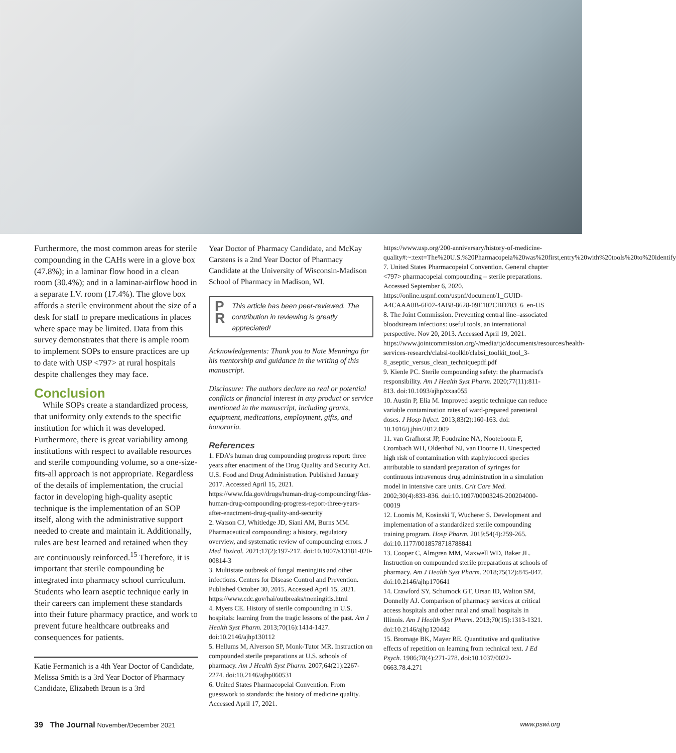Furthermore, the most common areas for sterile compounding in the CAHs were in a glove box (47.8%); in a laminar flow hood in a clean room (30.4%); and in a laminar-airflow hood in a separate I.V. room (17.4%). The glove box affords a sterile environment about the size of a desk for staff to prepare medications in places where space may be limited. Data from this survey demonstrates that there is ample room to implement SOPs to ensure practices are up to date with USP <797> at rural hospitals despite challenges they may face.
Conclusion
While SOPs create a standardized process, that uniformity only extends to the specific institution for which it was developed. Furthermore, there is great variability among institutions with respect to available resources and sterile compounding volume, so a one-size-fits-all approach is not appropriate. Regardless of the details of implementation, the crucial factor in developing high-quality aseptic technique is the implementation of an SOP itself, along with the administrative support needed to create and maintain it. Additionally, rules are best learned and retained when they are continuously reinforced.<sup>15</sup> Therefore, it is important that sterile compounding be integrated into pharmacy school curriculum. Students who learn aseptic technique early in their careers can implement these standards into their future pharmacy practice, and work to prevent future healthcare outbreaks and consequences for patients.
Katie Fermanich is a 4th Year Doctor of Candidate, Melissa Smith is a 3rd Year Doctor of Pharmacy Candidate, Elizabeth Braun is a 3rd
Year Doctor of Pharmacy Candidate, and McKay Carstens is a 2nd Year Doctor of Pharmacy Candidate at the University of Wisconsin-Madison School of Pharmacy in Madison, WI.
P
R This article has been peer-reviewed. The contribution in reviewing is greatly appreciated!
Acknowledgements: Thank you to Nate Menninga for his mentorship and guidance in the writing of this manuscript.
Disclosure: The authors declare no real or potential conflicts or financial interest in any product or service mentioned in the manuscript, including grants, equipment, medications, employment, gifts, and honoraria.
References
1. FDA's human drug compounding progress report: three years after enactment of the Drug Quality and Security Act. U.S. Food and Drug Administration. Published January 2017. Accessed April 15, 2021. https://www.fda.gov/drugs/human-drug-compounding/fdas-human-drug-compounding-progress-report-three-years-after-enactment-drug-quality-and-security
2. Watson CJ, Whitledge JD, Siani AM, Burns MM. Pharmaceutical compounding: a history, regulatory overview, and systematic review of compounding errors. J Med Toxicol. 2021;17(2):197-217. doi:10.1007/s13181-020-00814-3
3. Multistate outbreak of fungal meningitis and other infections. Centers for Disease Control and Prevention. Published October 30, 2015. Accessed April 15, 2021. https://www.cdc.gov/hai/outbreaks/meningitis.html
4. Myers CE. History of sterile compounding in U.S. hospitals: learning from the tragic lessons of the past. Am J Health Syst Pharm. 2013;70(16):1414-1427. doi:10.2146/ajhp130112
5. Hellums M, Alverson SP, Monk-Tutor MR. Instruction on compounded sterile preparations at U.S. schools of pharmacy. Am J Health Syst Pharm. 2007;64(21):2267-2274. doi:10.2146/ajhp060531
6. United States Pharmacopeial Convention. From guesswork to standards: the history of medicine quality. Accessed April 17, 2021.
https://www.usp.org/200-anniversary/history-of-medicine-quality#:~:text=The%20U.S.%20Pharmacopeia%20was%20first,entry%20with%20tools%20to%20identify
7. United States Pharmacopeial Convention. General chapter <797> pharmacopeial compounding – sterile preparations. Accessed September 6, 2020. https://online.uspnf.com/uspnf/document/1_GUID-A4CAAA8B-6F02-4AB8-8628-09E102CBD703_6_en-US
8. The Joint Commission. Preventing central line–associated bloodstream infections: useful tools, an international perspective. Nov 20, 2013. Accessed April 19, 2021. https://www.jointcommission.org/-/media/tjc/documents/resources/health-services-research/clabsi-toolkit/clabsi_toolkit_tool_3-8_aseptic_versus_clean_techniquepdf.pdf
9. Kienle PC. Sterile compounding safety: the pharmacist's responsibility. Am J Health Syst Pharm. 2020;77(11):811-813. doi:10.1093/ajhp/zxaa055
10. Austin P, Elia M. Improved aseptic technique can reduce variable contamination rates of ward-prepared parenteral doses. J Hosp Infect. 2013;83(2):160-163. doi: 10.1016/j.jhin/2012.009
11. van Grafhorst JP, Foudraine NA, Nooteboom F, Crombach WH, Oldenhof NJ, van Doorne H. Unexpected high risk of contamination with staphylococci species attributable to standard preparation of syringes for continuous intravenous drug administration in a simulation model in intensive care units. Crit Care Med. 2002;30(4):833-836. doi:10.1097/00003246-200204000-00019
12. Loomis M, Kosinski T, Wucherer S. Development and implementation of a standardized sterile compounding training program. Hosp Pharm. 2019;54(4):259-265. doi:10.1177/0018578718788841
13. Cooper C, Almgren MM, Maxwell WD, Baker JL. Instruction on compounded sterile preparations at schools of pharmacy. Am J Health Syst Pharm. 2018;75(12):845-847. doi:10.2146/ajhp170641
14. Crawford SY, Schumock GT, Ursan ID, Walton SM, Donnelly AJ. Comparison of pharmacy services at critical access hospitals and other rural and small hospitals in Illinois. Am J Health Syst Pharm. 2013;70(15):1313-1321. doi:10.2146/ajhp120442
15. Bromage BK, Mayer RE. Quantitative and qualitative effects of repetition on learning from technical text. J Ed Psych. 1986;78(4):271-278. doi:10.1037/0022-0663.78.4.271
39 The Journal November/December 2021 www.pswi.org